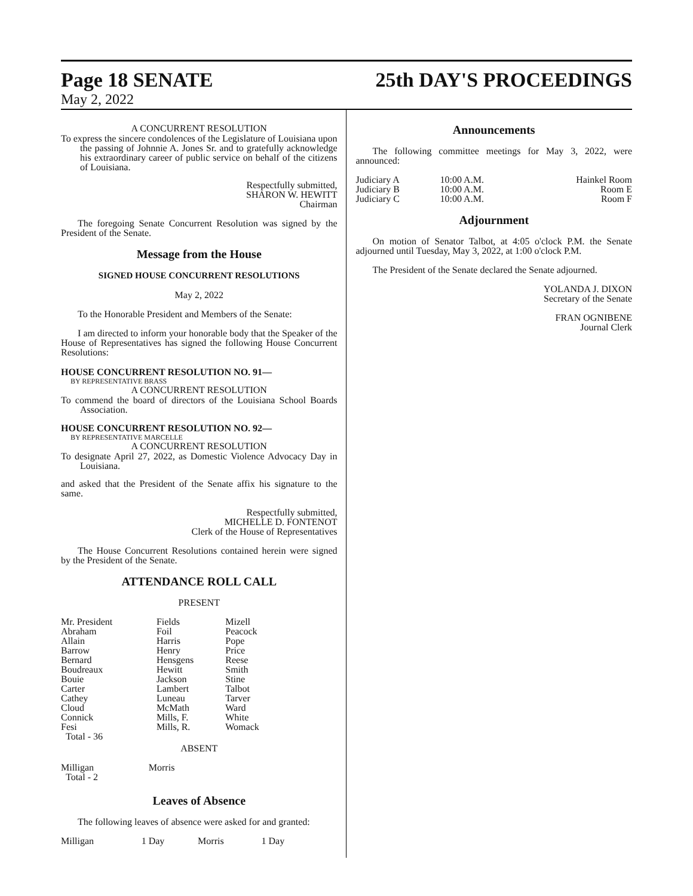Page 18 SENATE
May 2, 2022
25th DAY'S PROCEEDINGS
A CONCURRENT RESOLUTION
To express the sincere condolences of the Legislature of Louisiana upon the passing of Johnnie A. Jones Sr. and to gratefully acknowledge his extraordinary career of public service on behalf of the citizens of Louisiana.
Respectfully submitted,
SHARON W. HEWITT
Chairman
The foregoing Senate Concurrent Resolution was signed by the President of the Senate.
Message from the House
SIGNED HOUSE CONCURRENT RESOLUTIONS
May 2, 2022
To the Honorable President and Members of the Senate:
I am directed to inform your honorable body that the Speaker of the House of Representatives has signed the following House Concurrent Resolutions:
HOUSE CONCURRENT RESOLUTION NO. 91—
BY REPRESENTATIVE BRASS
A CONCURRENT RESOLUTION
To commend the board of directors of the Louisiana School Boards Association.
HOUSE CONCURRENT RESOLUTION NO. 92—
BY REPRESENTATIVE MARCELLE
A CONCURRENT RESOLUTION
To designate April 27, 2022, as Domestic Violence Advocacy Day in Louisiana.
and asked that the President of the Senate affix his signature to the same.
Respectfully submitted,
MICHELLE D. FONTENOT
Clerk of the House of Representatives
The House Concurrent Resolutions contained herein were signed by the President of the Senate.
ATTENDANCE ROLL CALL
PRESENT
| Mr. President | Fields | Mizell |
| Abraham | Foil | Peacock |
| Allain | Harris | Pope |
| Barrow | Henry | Price |
| Bernard | Hensgens | Reese |
| Boudreaux | Hewitt | Smith |
| Bouie | Jackson | Stine |
| Carter | Lambert | Talbot |
| Cathey | Luneau | Tarver |
| Cloud | McMath | Ward |
| Connick | Mills, F. | White |
| Fesi | Mills, R. | Womack |
| Total - 36 | | |
ABSENT
| Milligan | Morris |
| Total - 2 | |
Leaves of Absence
The following leaves of absence were asked for and granted:
| Milligan | 1 Day | Morris | 1 Day |
Announcements
The following committee meetings for May 3, 2022, were announced:
| Judiciary A | 10:00 A.M. | Hainkel Room |
| Judiciary B | 10:00 A.M. | Room E |
| Judiciary C | 10:00 A.M. | Room F |
Adjournment
On motion of Senator Talbot, at 4:05 o'clock P.M. the Senate adjourned until Tuesday, May 3, 2022, at 1:00 o'clock P.M.
The President of the Senate declared the Senate adjourned.
YOLANDA J. DIXON
Secretary of the Senate
FRAN OGNIBENE
Journal Clerk